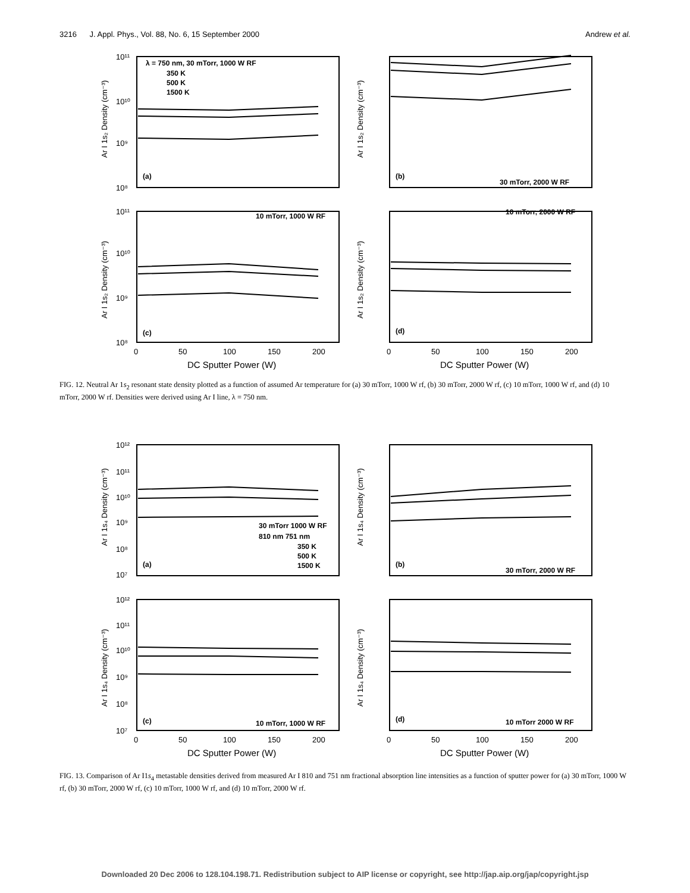3216 J. Appl. Phys., Vol. 88, No. 6, 15 September 2000 Andrew et al.
λ = 750 nm, 30 mTorr, 1000 W RF
350 K
500 K
1500 K
(a)
(b)
30 mTorr, 2000 W RF
10 mTorr, 1000 W RF
10 mTorr, 2000 W RF
(c)
(d)
10¹¹
10¹⁰
10⁹
10⁸
10¹¹
10¹⁰
10⁹
10⁸
0
50
100
150
200
0
50
100
150
200
DC Sputter Power (W)
DC Sputter Power (W)
Ar I 1s₂ Density (cm⁻³)
Ar I 1s₂ Density (cm⁻³)
Ar I 1s₂ Density (cm⁻³)
Ar I 1s₂ Density (cm⁻³)
FIG. 12. Neutral Ar 1s<sub>2</sub> resonant state density plotted as a function of assumed Ar temperature for (a) 30 mTorr, 1000 W rf, (b) 30 mTorr, 2000 W rf, (c) 10 mTorr, 1000 W rf, and (d) 10 mTorr, 2000 W rf. Densities were derived using Ar I line, λ = 750 nm.
30 mTorr 1000 W RF
810 nm 751 nm
350 K
500 K
1500 K
(a)
(b)
30 mTorr, 2000 W RF
(c)
(d)
10 mTorr, 1000 W RF
10 mTorr 2000 W RF
10¹²
10¹¹
10¹⁰
10⁹
10⁸
10⁷
10¹²
10¹¹
10¹⁰
10⁹
10⁸
10⁷
0
50
100
150
200
0
50
100
150
200
DC Sputter Power (W)
DC Sputter Power (W)
Ar I 1s₄ Density (cm⁻³)
Ar I 1s₄ Density (cm⁻³)
Ar I 1s₄ Density (cm⁻³)
Ar I 1s₄ Density (cm⁻³)
FIG. 13. Comparison of Ar I1s<sub>4</sub> metastable densities derived from measured Ar I 810 and 751 nm fractional absorption line intensities as a function of sputter power for (a) 30 mTorr, 1000 W rf, (b) 30 mTorr, 2000 W rf, (c) 10 mTorr, 1000 W rf, and (d) 10 mTorr, 2000 W rf.
Downloaded 20 Dec 2006 to 128.104.198.71. Redistribution subject to AIP license or copyright, see http://jap.aip.org/jap/copyright.jsp